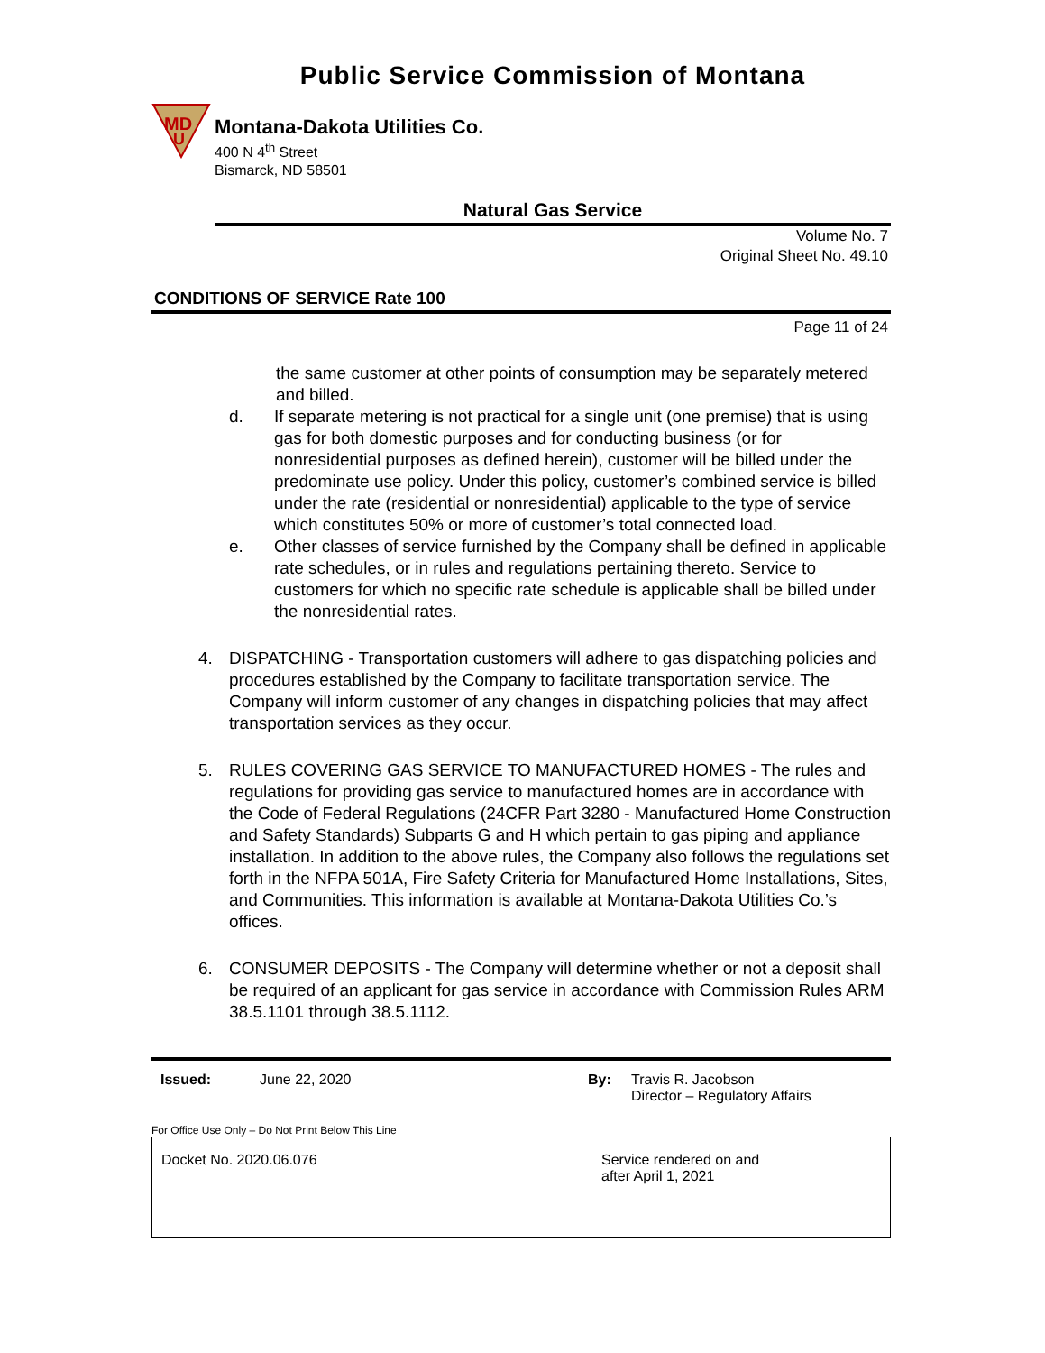Public Service Commission of Montana
MD
U
Montana-Dakota Utilities Co.
400 N 4<sup>th</sup> Street
Bismarck, ND 58501
Natural Gas Service
Volume No. 7
Original Sheet No. 49.10
CONDITIONS OF SERVICE Rate 100
Page 11 of 24
the same customer at other points of consumption may be separately metered and billed.
d. If separate metering is not practical for a single unit (one premise) that is using gas for both domestic purposes and for conducting business (or for nonresidential purposes as defined herein), customer will be billed under the predominate use policy. Under this policy, customer’s combined service is billed under the rate (residential or nonresidential) applicable to the type of service which constitutes 50% or more of customer’s total connected load.
e. Other classes of service furnished by the Company shall be defined in applicable rate schedules, or in rules and regulations pertaining thereto. Service to customers for which no specific rate schedule is applicable shall be billed under the nonresidential rates.
4. DISPATCHING - Transportation customers will adhere to gas dispatching policies and procedures established by the Company to facilitate transportation service. The Company will inform customer of any changes in dispatching policies that may affect transportation services as they occur.
5. RULES COVERING GAS SERVICE TO MANUFACTURED HOMES - The rules and regulations for providing gas service to manufactured homes are in accordance with the Code of Federal Regulations (24CFR Part 3280 - Manufactured Home Construction and Safety Standards) Subparts G and H which pertain to gas piping and appliance installation. In addition to the above rules, the Company also follows the regulations set forth in the NFPA 501A, Fire Safety Criteria for Manufactured Home Installations, Sites, and Communities. This information is available at Montana-Dakota Utilities Co.’s offices.
6. CONSUMER DEPOSITS - The Company will determine whether or not a deposit shall be required of an applicant for gas service in accordance with Commission Rules ARM 38.5.1101 through 38.5.1112.
Issued: June 22, 2020 By: Travis R. Jacobson
Director – Regulatory Affairs
For Office Use Only – Do Not Print Below This Line
Docket No. 2020.06.076 Service rendered on and
after April 1, 2021